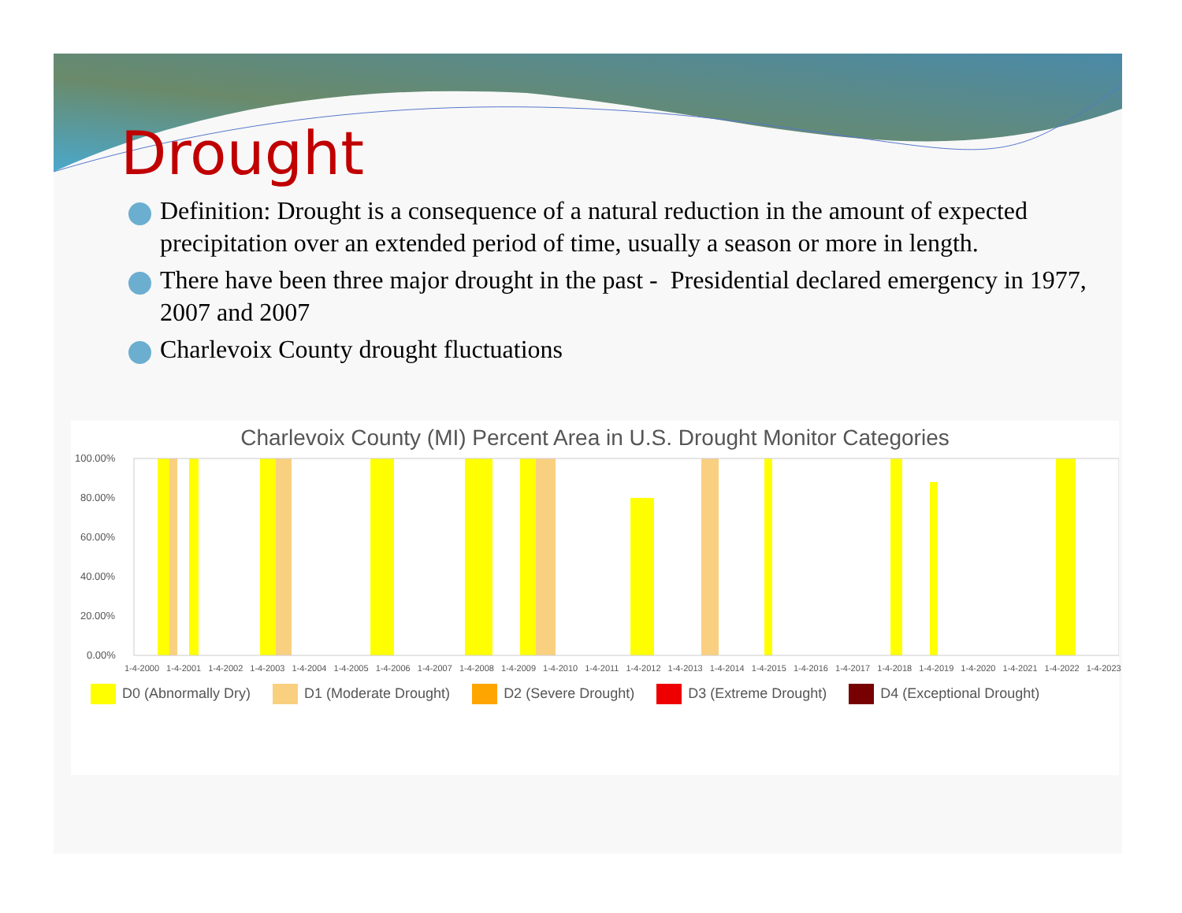Drought
Definition: Drought is a consequence of a natural reduction in the amount of expected precipitation over an extended period of time, usually a season or more in length.
There have been three major drought in the past - Presidential declared emergency in 1977, 2007 and 2007
Charlevoix County drought fluctuations
Charlevoix County (MI) Percent Area in U.S. Drought Monitor Categories
100.00%
80.00%
60.00%
40.00%
20.00%
0.00%
1-4-2000 1-4-2001 1-4-2002 1-4-2003 1-4-2004 1-4-2005 1-4-2006 1-4-2007 1-4-2008 1-4-2009 1-4-2010 1-4-2011 1-4-2012 1-4-2013 1-4-2014 1-4-2015 1-4-2016 1-4-2017 1-4-2018 1-4-2019 1-4-2020 1-4-2021 1-4-2022 1-4-2023
D0 (Abnormally Dry) D1 (Moderate Drought) D2 (Severe Drought) D3 (Extreme Drought) D4 (Exceptional Drought)